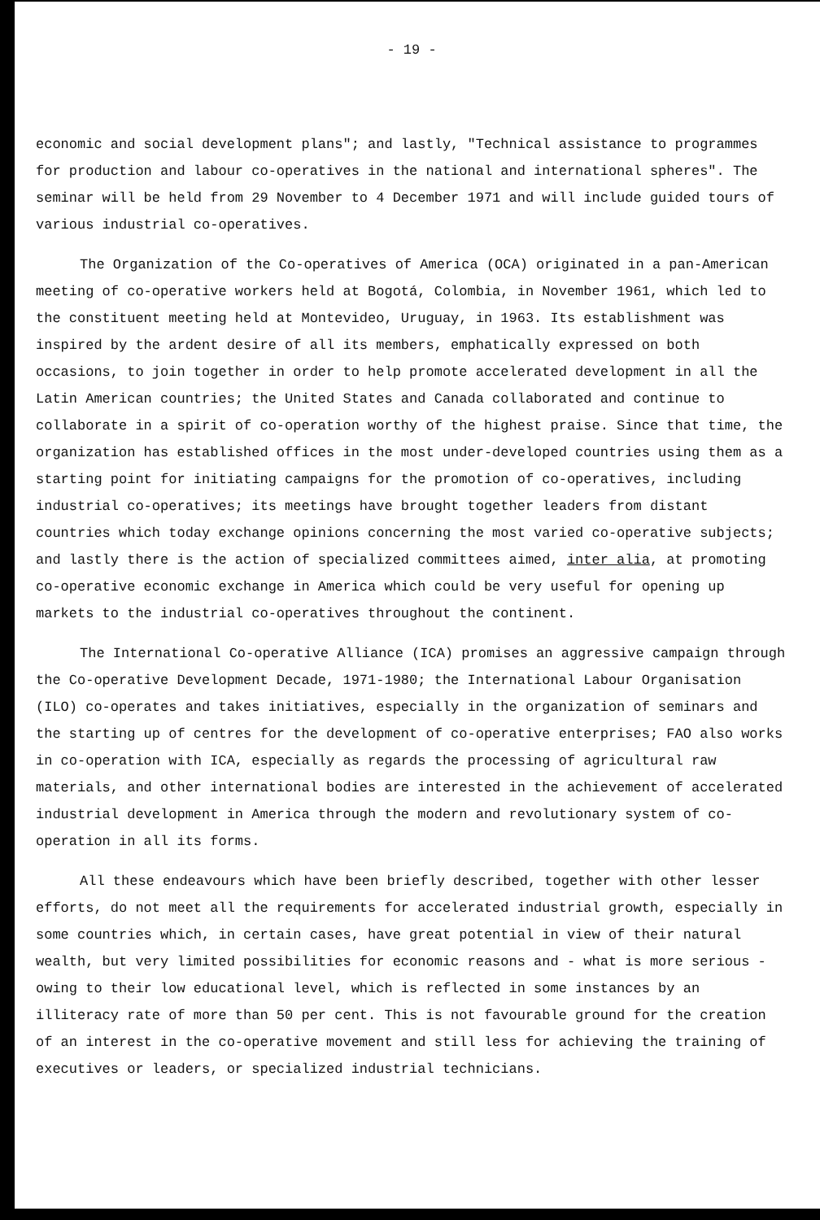- 19 -
economic and social development plans"; and lastly, "Technical assistance to programmes for production and labour co-operatives in the national and international spheres". The seminar will be held from 29 November to 4 December 1971 and will include guided tours of various industrial co-operatives.
The Organization of the Co-operatives of America (OCA) originated in a pan-American meeting of co-operative workers held at Bogotá, Colombia, in November 1961, which led to the constituent meeting held at Montevideo, Uruguay, in 1963. Its establishment was inspired by the ardent desire of all its members, emphatically expressed on both occasions, to join together in order to help promote accelerated development in all the Latin American countries; the United States and Canada collaborated and continue to collaborate in a spirit of co-operation worthy of the highest praise. Since that time, the organization has established offices in the most under-developed countries using them as a starting point for initiating campaigns for the promotion of co-operatives, including industrial co-operatives; its meetings have brought together leaders from distant countries which today exchange opinions concerning the most varied co-operative subjects; and lastly there is the action of specialized committees aimed, inter alia, at promoting co-operative economic exchange in America which could be very useful for opening up markets to the industrial co-operatives throughout the continent.
The International Co-operative Alliance (ICA) promises an aggressive campaign through the Co-operative Development Decade, 1971-1980; the International Labour Organisation (ILO) co-operates and takes initiatives, especially in the organization of seminars and the starting up of centres for the development of co-operative enterprises; FAO also works in co-operation with ICA, especially as regards the processing of agricultural raw materials, and other international bodies are interested in the achievement of accelerated industrial development in America through the modern and revolutionary system of co-operation in all its forms.
All these endeavours which have been briefly described, together with other lesser efforts, do not meet all the requirements for accelerated industrial growth, especially in some countries which, in certain cases, have great potential in view of their natural wealth, but very limited possibilities for economic reasons and - what is more serious - owing to their low educational level, which is reflected in some instances by an illiteracy rate of more than 50 per cent. This is not favourable ground for the creation of an interest in the co-operative movement and still less for achieving the training of executives or leaders, or specialized industrial technicians.